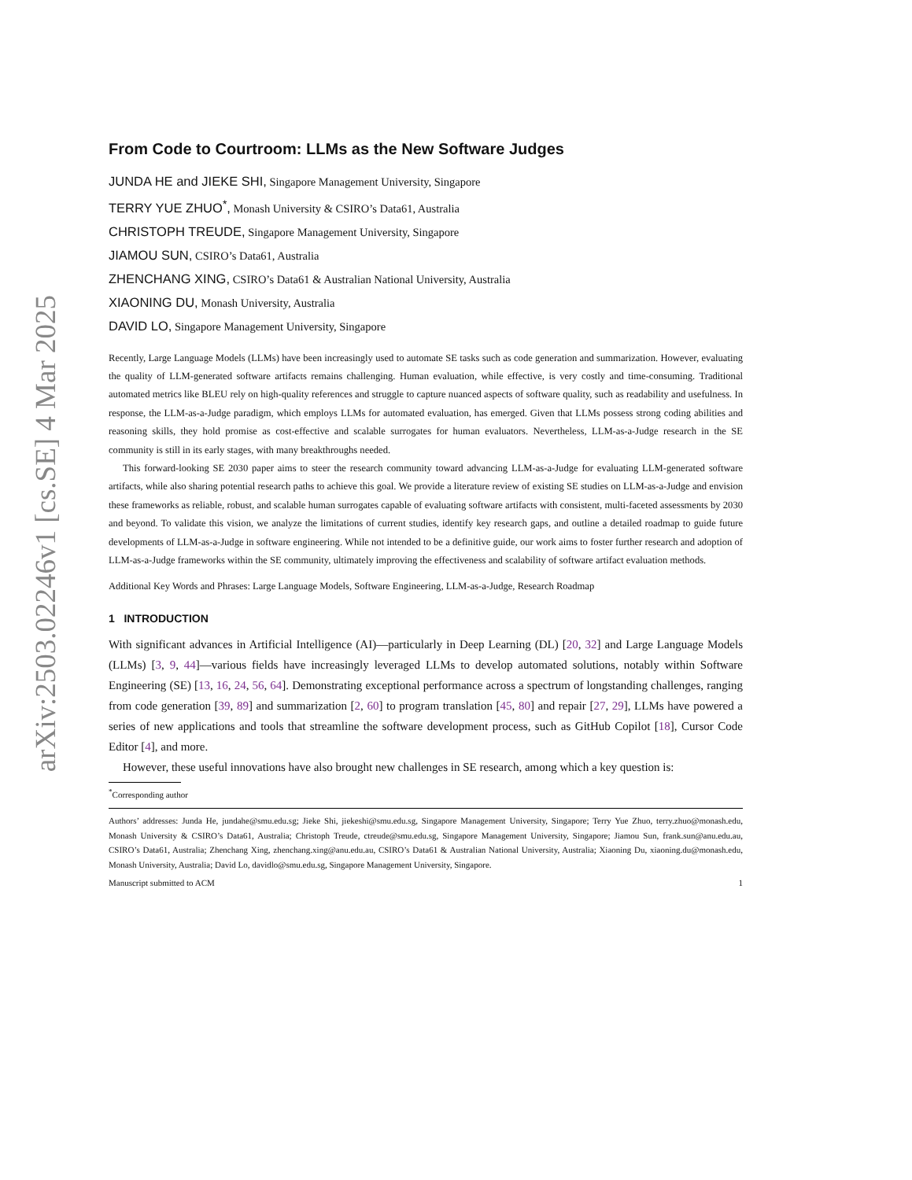arXiv:2503.02246v1 [cs.SE] 4 Mar 2025
From Code to Courtroom: LLMs as the New Software Judges
JUNDA HE and JIEKE SHI, Singapore Management University, Singapore
TERRY YUE ZHUO<sup>*</sup>, Monash University & CSIRO’s Data61, Australia
CHRISTOPH TREUDE, Singapore Management University, Singapore
JIAMOU SUN, CSIRO’s Data61, Australia
ZHENCHANG XING, CSIRO’s Data61 & Australian National University, Australia
XIAONING DU, Monash University, Australia
DAVID LO, Singapore Management University, Singapore
Recently, Large Language Models (LLMs) have been increasingly used to automate SE tasks such as code generation and summarization. However, evaluating the quality of LLM-generated software artifacts remains challenging. Human evaluation, while effective, is very costly and time-consuming. Traditional automated metrics like BLEU rely on high-quality references and struggle to capture nuanced aspects of software quality, such as readability and usefulness. In response, the LLM-as-a-Judge paradigm, which employs LLMs for automated evaluation, has emerged. Given that LLMs possess strong coding abilities and reasoning skills, they hold promise as cost-effective and scalable surrogates for human evaluators. Nevertheless, LLM-as-a-Judge research in the SE community is still in its early stages, with many breakthroughs needed.
This forward-looking SE 2030 paper aims to steer the research community toward advancing LLM-as-a-Judge for evaluating LLM-generated software artifacts, while also sharing potential research paths to achieve this goal. We provide a literature review of existing SE studies on LLM-as-a-Judge and envision these frameworks as reliable, robust, and scalable human surrogates capable of evaluating software artifacts with consistent, multi-faceted assessments by 2030 and beyond. To validate this vision, we analyze the limitations of current studies, identify key research gaps, and outline a detailed roadmap to guide future developments of LLM-as-a-Judge in software engineering. While not intended to be a definitive guide, our work aims to foster further research and adoption of LLM-as-a-Judge frameworks within the SE community, ultimately improving the effectiveness and scalability of software artifact evaluation methods.
Additional Key Words and Phrases: Large Language Models, Software Engineering, LLM-as-a-Judge, Research Roadmap
1 INTRODUCTION
With significant advances in Artificial Intelligence (AI)—particularly in Deep Learning (DL) [20, 32] and Large Language Models (LLMs) [3, 9, 44]—various fields have increasingly leveraged LLMs to develop automated solutions, notably within Software Engineering (SE) [13, 16, 24, 56, 64]. Demonstrating exceptional performance across a spectrum of longstanding challenges, ranging from code generation [39, 89] and summarization [2, 60] to program translation [45, 80] and repair [27, 29], LLMs have powered a series of new applications and tools that streamline the software development process, such as GitHub Copilot [18], Cursor Code Editor [4], and more.
However, these useful innovations have also brought new challenges in SE research, among which a key question is:
<sup>*</sup> Corresponding author
Authors’ addresses: Junda He, jundahe@smu.edu.sg; Jieke Shi, jiekeshi@smu.edu.sg, Singapore Management University, Singapore; Terry Yue Zhuo, terry.zhuo@monash.edu, Monash University & CSIRO’s Data61, Australia; Christoph Treude, ctreude@smu.edu.sg, Singapore Management University, Singapore; Jiamou Sun, frank.sun@anu.edu.au, CSIRO’s Data61, Australia; Zhenchang Xing, zhenchang.xing@anu.edu.au, CSIRO’s Data61 & Australian National University, Australia; Xiaoning Du, xiaoning.du@monash.edu, Monash University, Australia; David Lo, davidlo@smu.edu.sg, Singapore Management University, Singapore.
Manuscript submitted to ACM 1